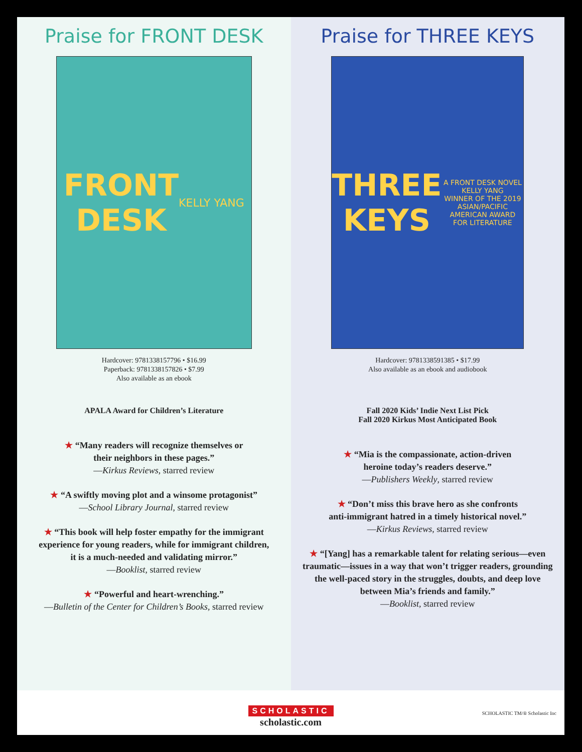Praise for FRONT DESK
FRONT
DESK
KELLY YANG
Hardcover: 9781338157796 • $16.99
Paperback: 9781338157826 • $7.99
Also available as an ebook
APALA Award for Children’s Literature
★ “Many readers will recognize themselves or
their neighbors in these pages.”
—Kirkus Reviews, starred review
★ “A swiftly moving plot and a winsome protagonist”
—School Library Journal, starred review
★ “This book will help foster empathy for the immigrant
experience for young readers, while for immigrant children,
it is a much-needed and validating mirror.”
—Booklist, starred review
★ “Powerful and heart-wrenching.”
—Bulletin of the Center for Children’s Books, starred review
Praise for THREE KEYS
THREE
KEYS
A FRONT DESK NOVEL
KELLY YANG
WINNER OF THE 2019 ASIAN/PACIFIC AMERICAN AWARD FOR LITERATURE
Hardcover: 9781338591385 • $17.99
Also available as an ebook and audiobook
Fall 2020 Kids’ Indie Next List Pick
Fall 2020 Kirkus Most Anticipated Book
★ “Mia is the compassionate, action-driven
heroine today’s readers deserve.”
—Publishers Weekly, starred review
★ “Don’t miss this brave hero as she confronts
anti-immigrant hatred in a timely historical novel.”
—Kirkus Reviews, starred review
★ “[Yang] has a remarkable talent for relating serious—even
traumatic—issues in a way that won’t trigger readers, grounding
the well-paced story in the struggles, doubts, and deep love
between Mia’s friends and family.”
—Booklist, starred review
SCHOLASTIC
scholastic.com
SCHOLASTIC TM/® Scholastic Inc